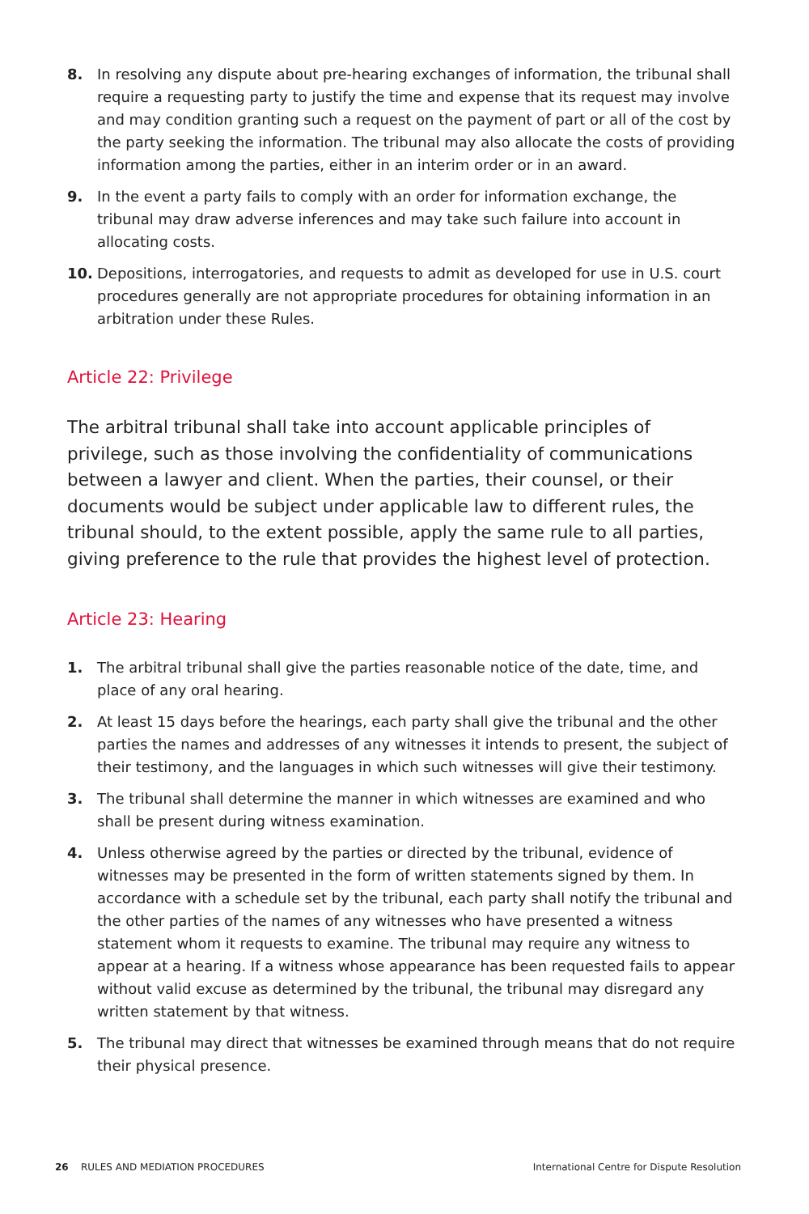8. In resolving any dispute about pre-hearing exchanges of information, the tribunal shall require a requesting party to justify the time and expense that its request may involve and may condition granting such a request on the payment of part or all of the cost by the party seeking the information. The tribunal may also allocate the costs of providing information among the parties, either in an interim order or in an award.
9. In the event a party fails to comply with an order for information exchange, the tribunal may draw adverse inferences and may take such failure into account in allocating costs.
10. Depositions, interrogatories, and requests to admit as developed for use in U.S. court procedures generally are not appropriate procedures for obtaining information in an arbitration under these Rules.
Article 22: Privilege
The arbitral tribunal shall take into account applicable principles of privilege, such as those involving the confidentiality of communications between a lawyer and client. When the parties, their counsel, or their documents would be subject under applicable law to different rules, the tribunal should, to the extent possible, apply the same rule to all parties, giving preference to the rule that provides the highest level of protection.
Article 23: Hearing
1. The arbitral tribunal shall give the parties reasonable notice of the date, time, and place of any oral hearing.
2. At least 15 days before the hearings, each party shall give the tribunal and the other parties the names and addresses of any witnesses it intends to present, the subject of their testimony, and the languages in which such witnesses will give their testimony.
3. The tribunal shall determine the manner in which witnesses are examined and who shall be present during witness examination.
4. Unless otherwise agreed by the parties or directed by the tribunal, evidence of witnesses may be presented in the form of written statements signed by them. In accordance with a schedule set by the tribunal, each party shall notify the tribunal and the other parties of the names of any witnesses who have presented a witness statement whom it requests to examine. The tribunal may require any witness to appear at a hearing. If a witness whose appearance has been requested fails to appear without valid excuse as determined by the tribunal, the tribunal may disregard any written statement by that witness.
5. The tribunal may direct that witnesses be examined through means that do not require their physical presence.
26 RULES AND MEDIATION PROCEDURES International Centre for Dispute Resolution